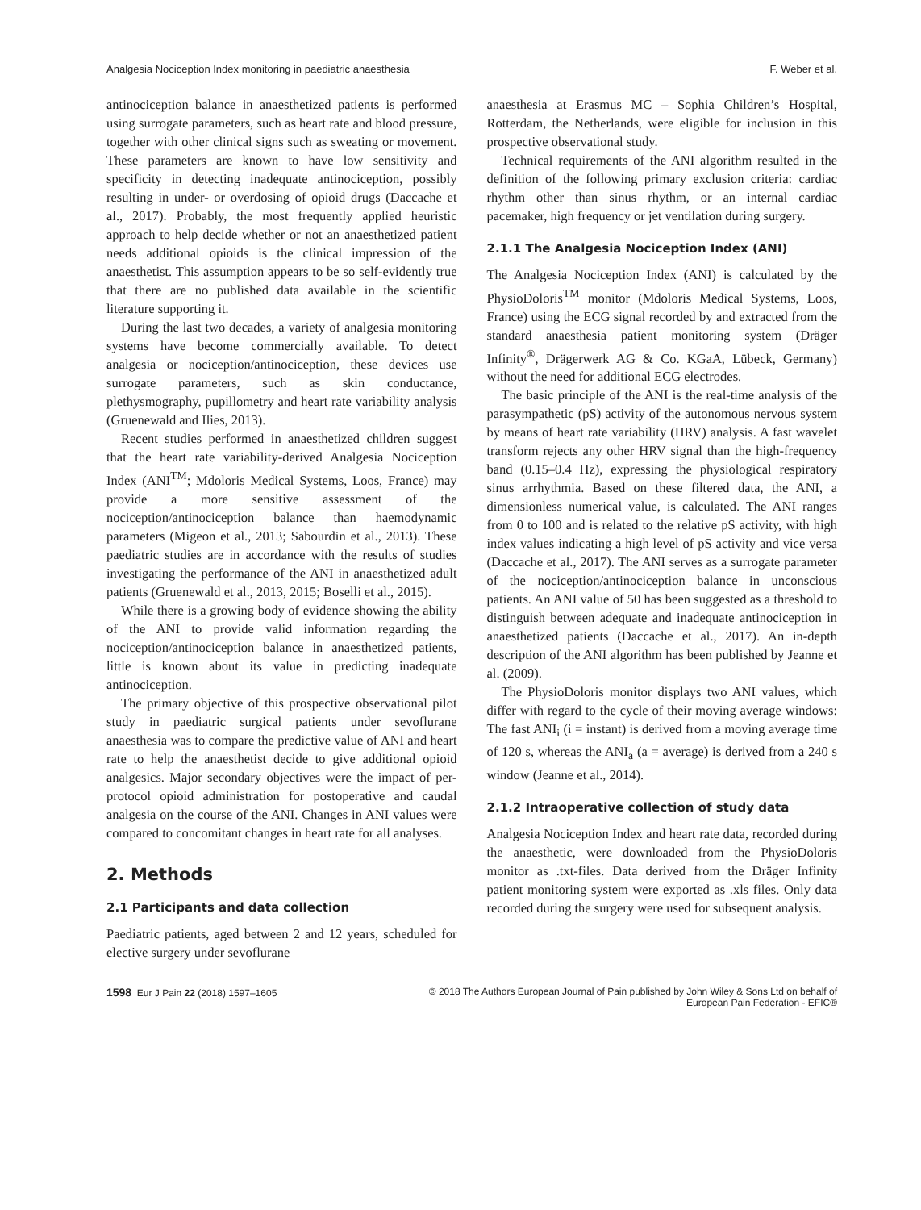Analgesia Nociception Index monitoring in paediatric anaesthesia F. Weber et al.
antinociception balance in anaesthetized patients is performed using surrogate parameters, such as heart rate and blood pressure, together with other clinical signs such as sweating or movement. These parameters are known to have low sensitivity and specificity in detecting inadequate antinociception, possibly resulting in under- or overdosing of opioid drugs (Daccache et al., 2017). Probably, the most frequently applied heuristic approach to help decide whether or not an anaesthetized patient needs additional opioids is the clinical impression of the anaesthetist. This assumption appears to be so self-evidently true that there are no published data available in the scientific literature supporting it.
During the last two decades, a variety of analgesia monitoring systems have become commercially available. To detect analgesia or nociception/antinociception, these devices use surrogate parameters, such as skin conductance, plethysmography, pupillometry and heart rate variability analysis (Gruenewald and Ilies, 2013).
Recent studies performed in anaesthetized children suggest that the heart rate variability-derived Analgesia Nociception Index (ANI<sup>TM</sup>; Mdoloris Medical Systems, Loos, France) may provide a more sensitive assessment of the nociception/antinociception balance than haemodynamic parameters (Migeon et al., 2013; Sabourdin et al., 2013). These paediatric studies are in accordance with the results of studies investigating the performance of the ANI in anaesthetized adult patients (Gruenewald et al., 2013, 2015; Boselli et al., 2015).
While there is a growing body of evidence showing the ability of the ANI to provide valid information regarding the nociception/antinociception balance in anaesthetized patients, little is known about its value in predicting inadequate antinociception.
The primary objective of this prospective observational pilot study in paediatric surgical patients under sevoflurane anaesthesia was to compare the predictive value of ANI and heart rate to help the anaesthetist decide to give additional opioid analgesics. Major secondary objectives were the impact of per-protocol opioid administration for postoperative and caudal analgesia on the course of the ANI. Changes in ANI values were compared to concomitant changes in heart rate for all analyses.
2. Methods
2.1 Participants and data collection
Paediatric patients, aged between 2 and 12 years, scheduled for elective surgery under sevoflurane
anaesthesia at Erasmus MC – Sophia Children’s Hospital, Rotterdam, the Netherlands, were eligible for inclusion in this prospective observational study.
Technical requirements of the ANI algorithm resulted in the definition of the following primary exclusion criteria: cardiac rhythm other than sinus rhythm, or an internal cardiac pacemaker, high frequency or jet ventilation during surgery.
2.1.1 The Analgesia Nociception Index (ANI)
The Analgesia Nociception Index (ANI) is calculated by the PhysioDoloris<sup>TM</sup> monitor (Mdoloris Medical Systems, Loos, France) using the ECG signal recorded by and extracted from the standard anaesthesia patient monitoring system (Dräger Infinity<sup>®</sup>, Drägerwerk AG & Co. KGaA, Lübeck, Germany) without the need for additional ECG electrodes.
The basic principle of the ANI is the real-time analysis of the parasympathetic (pS) activity of the autonomous nervous system by means of heart rate variability (HRV) analysis. A fast wavelet transform rejects any other HRV signal than the high-frequency band (0.15–0.4 Hz), expressing the physiological respiratory sinus arrhythmia. Based on these filtered data, the ANI, a dimensionless numerical value, is calculated. The ANI ranges from 0 to 100 and is related to the relative pS activity, with high index values indicating a high level of pS activity and vice versa (Daccache et al., 2017). The ANI serves as a surrogate parameter of the nociception/antinociception balance in unconscious patients. An ANI value of 50 has been suggested as a threshold to distinguish between adequate and inadequate antinociception in anaesthetized patients (Daccache et al., 2017). An in-depth description of the ANI algorithm has been published by Jeanne et al. (2009).
The PhysioDoloris monitor displays two ANI values, which differ with regard to the cycle of their moving average windows: The fast ANI<sub>i</sub> (i = instant) is derived from a moving average time of 120 s, whereas the ANI<sub>a</sub> (a = average) is derived from a 240 s window (Jeanne et al., 2014).
2.1.2 Intraoperative collection of study data
Analgesia Nociception Index and heart rate data, recorded during the anaesthetic, were downloaded from the PhysioDoloris monitor as .txt-files. Data derived from the Dräger Infinity patient monitoring system were exported as .xls files. Only data recorded during the surgery were used for subsequent analysis.
1598 Eur J Pain 22 (2018) 1597–1605 © 2018 The Authors European Journal of Pain published by John Wiley & Sons Ltd on behalf of
European Pain Federation - EFIC®